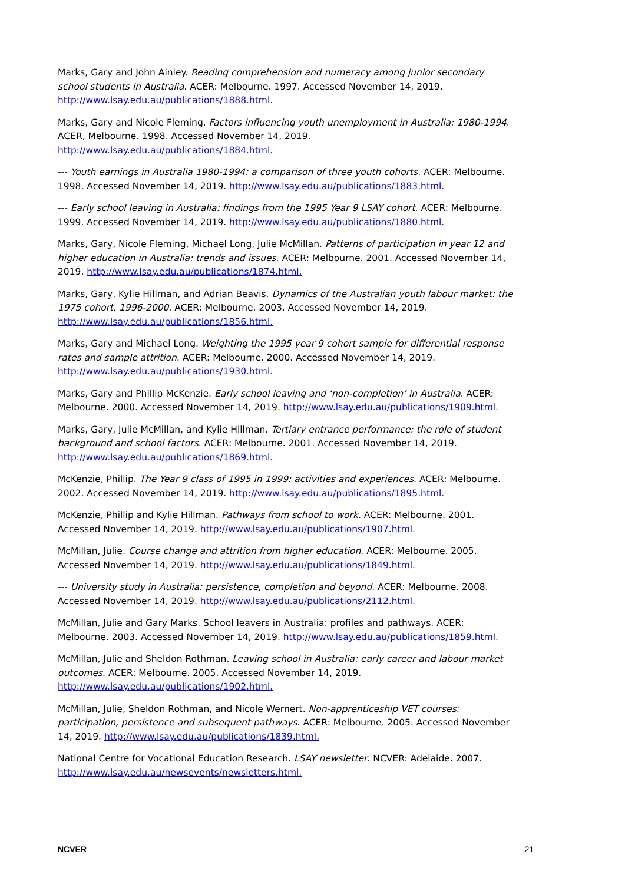Marks, Gary and John Ainley. Reading comprehension and numeracy among junior secondary school students in Australia. ACER: Melbourne. 1997. Accessed November 14, 2019. http://www.lsay.edu.au/publications/1888.html.
Marks, Gary and Nicole Fleming. Factors influencing youth unemployment in Australia: 1980-1994. ACER, Melbourne. 1998. Accessed November 14, 2019. http://www.lsay.edu.au/publications/1884.html.
--- Youth earnings in Australia 1980-1994: a comparison of three youth cohorts. ACER: Melbourne. 1998. Accessed November 14, 2019. http://www.lsay.edu.au/publications/1883.html.
--- Early school leaving in Australia: findings from the 1995 Year 9 LSAY cohort. ACER: Melbourne. 1999. Accessed November 14, 2019. http://www.lsay.edu.au/publications/1880.html.
Marks, Gary, Nicole Fleming, Michael Long, Julie McMillan. Patterns of participation in year 12 and higher education in Australia: trends and issues. ACER: Melbourne. 2001. Accessed November 14, 2019. http://www.lsay.edu.au/publications/1874.html.
Marks, Gary, Kylie Hillman, and Adrian Beavis. Dynamics of the Australian youth labour market: the 1975 cohort, 1996-2000. ACER: Melbourne. 2003. Accessed November 14, 2019. http://www.lsay.edu.au/publications/1856.html.
Marks, Gary and Michael Long. Weighting the 1995 year 9 cohort sample for differential response rates and sample attrition. ACER: Melbourne. 2000. Accessed November 14, 2019. http://www.lsay.edu.au/publications/1930.html.
Marks, Gary and Phillip McKenzie. Early school leaving and ‘non-completion’ in Australia. ACER: Melbourne. 2000. Accessed November 14, 2019. http://www.lsay.edu.au/publications/1909.html.
Marks, Gary, Julie McMillan, and Kylie Hillman. Tertiary entrance performance: the role of student background and school factors. ACER: Melbourne. 2001. Accessed November 14, 2019. http://www.lsay.edu.au/publications/1869.html.
McKenzie, Phillip. The Year 9 class of 1995 in 1999: activities and experiences. ACER: Melbourne. 2002. Accessed November 14, 2019. http://www.lsay.edu.au/publications/1895.html.
McKenzie, Phillip and Kylie Hillman. Pathways from school to work. ACER: Melbourne. 2001. Accessed November 14, 2019. http://www.lsay.edu.au/publications/1907.html.
McMillan, Julie. Course change and attrition from higher education. ACER: Melbourne. 2005. Accessed November 14, 2019. http://www.lsay.edu.au/publications/1849.html.
--- University study in Australia: persistence, completion and beyond. ACER: Melbourne. 2008. Accessed November 14, 2019. http://www.lsay.edu.au/publications/2112.html.
McMillan, Julie and Gary Marks. School leavers in Australia: profiles and pathways. ACER: Melbourne. 2003. Accessed November 14, 2019. http://www.lsay.edu.au/publications/1859.html.
McMillan, Julie and Sheldon Rothman. Leaving school in Australia: early career and labour market outcomes. ACER: Melbourne. 2005. Accessed November 14, 2019. http://www.lsay.edu.au/publications/1902.html.
McMillan, Julie, Sheldon Rothman, and Nicole Wernert. Non-apprenticeship VET courses: participation, persistence and subsequent pathways. ACER: Melbourne. 2005. Accessed November 14, 2019. http://www.lsay.edu.au/publications/1839.html.
National Centre for Vocational Education Research. LSAY newsletter. NCVER: Adelaide. 2007. http://www.lsay.edu.au/newsevents/newsletters.html.
NCVER 21